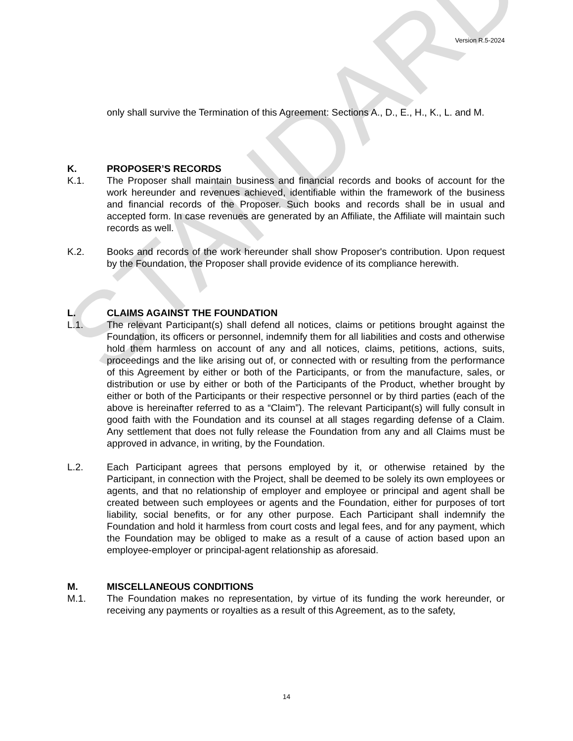STANDARD
Version R.5-2024
only shall survive the Termination of this Agreement: Sections A., D., E., H., K., L. and M.
K. PROPOSER’S RECORDS
K.1. The Proposer shall maintain business and financial records and books of account for the work hereunder and revenues achieved, identifiable within the framework of the business and financial records of the Proposer. Such books and records shall be in usual and accepted form. In case revenues are generated by an Affiliate, the Affiliate will maintain such records as well.
K.2. Books and records of the work hereunder shall show Proposer's contribution. Upon request by the Foundation, the Proposer shall provide evidence of its compliance herewith.
L. CLAIMS AGAINST THE FOUNDATION
L.1. The relevant Participant(s) shall defend all notices, claims or petitions brought against the Foundation, its officers or personnel, indemnify them for all liabilities and costs and otherwise hold them harmless on account of any and all notices, claims, petitions, actions, suits, proceedings and the like arising out of, or connected with or resulting from the performance of this Agreement by either or both of the Participants, or from the manufacture, sales, or distribution or use by either or both of the Participants of the Product, whether brought by either or both of the Participants or their respective personnel or by third parties (each of the above is hereinafter referred to as a “Claim”). The relevant Participant(s) will fully consult in good faith with the Foundation and its counsel at all stages regarding defense of a Claim. Any settlement that does not fully release the Foundation from any and all Claims must be approved in advance, in writing, by the Foundation.
L.2. Each Participant agrees that persons employed by it, or otherwise retained by the Participant, in connection with the Project, shall be deemed to be solely its own employees or agents, and that no relationship of employer and employee or principal and agent shall be created between such employees or agents and the Foundation, either for purposes of tort liability, social benefits, or for any other purpose. Each Participant shall indemnify the Foundation and hold it harmless from court costs and legal fees, and for any payment, which the Foundation may be obliged to make as a result of a cause of action based upon an employee-employer or principal-agent relationship as aforesaid.
M. MISCELLANEOUS CONDITIONS
M.1. The Foundation makes no representation, by virtue of its funding the work hereunder, or receiving any payments or royalties as a result of this Agreement, as to the safety,
14